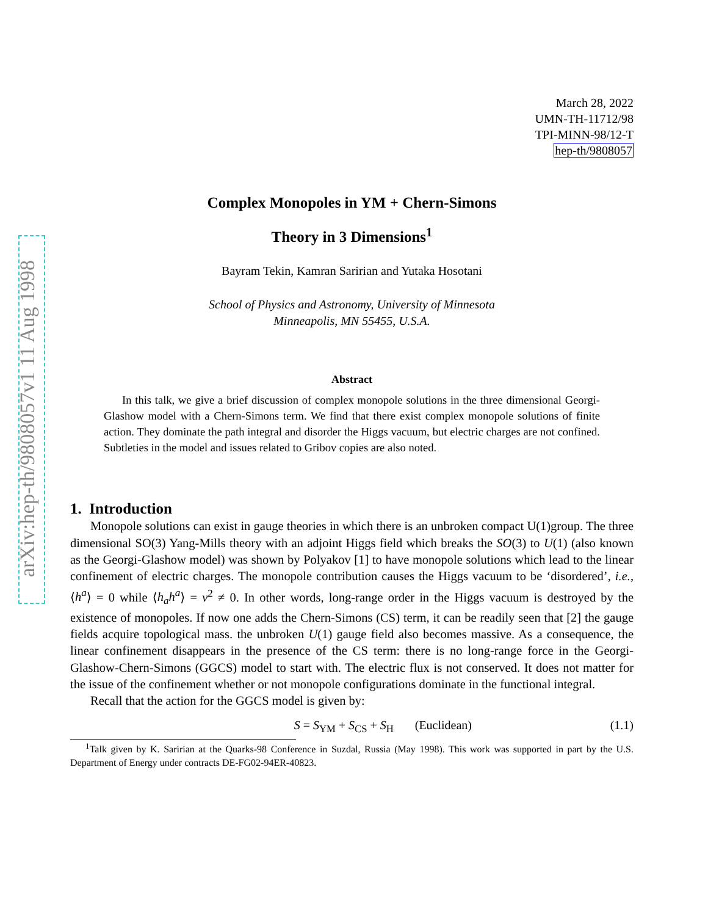arXiv:hep-th/9808057v1 11 Aug 1998
March 28, 2022
UMN-TH-11712/98
TPI-MINN-98/12-T
hep-th/9808057
Complex Monopoles in YM + Chern-Simons
Theory in 3 Dimensions<sup>1</sup>
Bayram Tekin, Kamran Saririan and Yutaka Hosotani
School of Physics and Astronomy, University of Minnesota
Minneapolis, MN 55455, U.S.A.
Abstract
In this talk, we give a brief discussion of complex monopole solutions in the three dimensional Georgi-Glashow model with a Chern-Simons term. We find that there exist complex monopole solutions of finite action. They dominate the path integral and disorder the Higgs vacuum, but electric charges are not confined. Subtleties in the model and issues related to Gribov copies are also noted.
1. Introduction
Monopole solutions can exist in gauge theories in which there is an unbroken compact U(1)group. The three dimensional SO(3) Yang-Mills theory with an adjoint Higgs field which breaks the SO(3) to U(1) (also known as the Georgi-Glashow model) was shown by Polyakov [1] to have monopole solutions which lead to the linear confinement of electric charges. The monopole contribution causes the Higgs vacuum to be ‘disordered’, i.e., ⟨h<sup>a</sup>⟩ = 0 while ⟨h<sub>a</sub>h<sup>a</sup>⟩ = v<sup>2</sup> ≠ 0. In other words, long-range order in the Higgs vacuum is destroyed by the existence of monopoles. If now one adds the Chern-Simons (CS) term, it can be readily seen that [2] the gauge fields acquire topological mass. the unbroken U(1) gauge field also becomes massive. As a consequence, the linear confinement disappears in the presence of the CS term: there is no long-range force in the Georgi-Glashow-Chern-Simons (GGCS) model to start with. The electric flux is not conserved. It does not matter for the issue of the confinement whether or not monopole configurations dominate in the functional integral.
Recall that the action for the GGCS model is given by:
S = S<sub>YM</sub> + S<sub>CS</sub> + S<sub>H</sub> (Euclidean) (1.1)
<sup>1</sup> Talk given by K. Saririan at the Quarks-98 Conference in Suzdal, Russia (May 1998). This work was supported in part by the U.S. Department of Energy under contracts DE-FG02-94ER-40823.